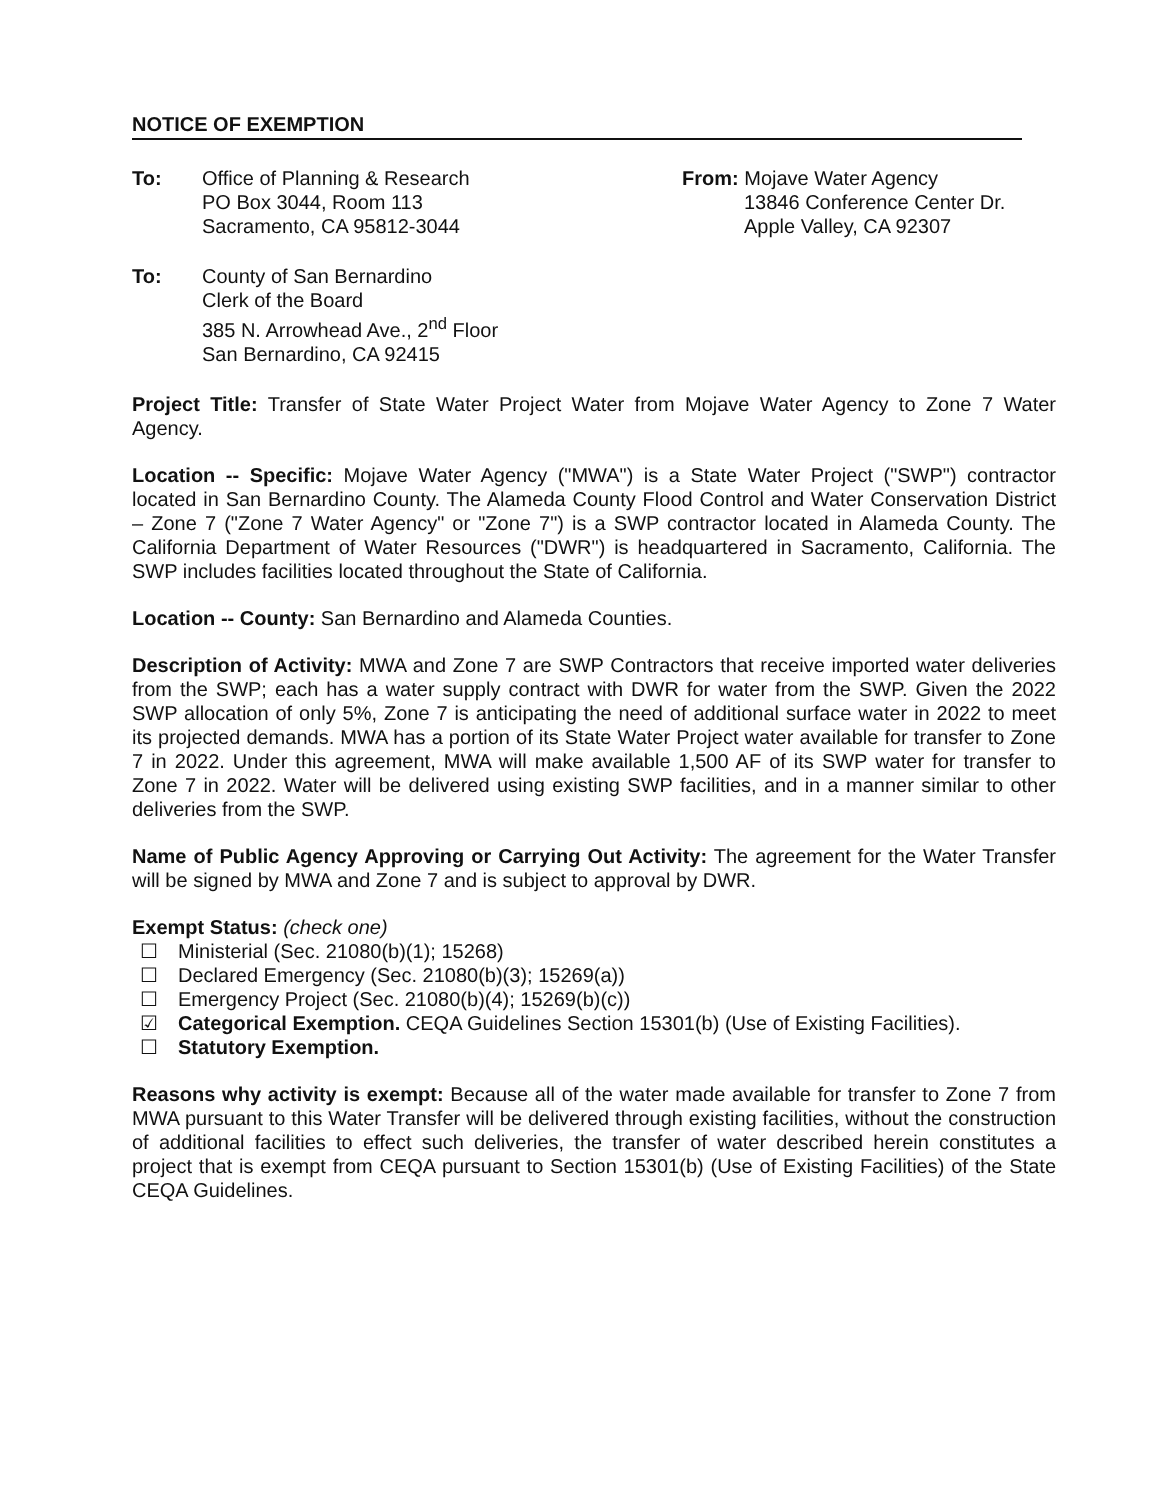NOTICE OF EXEMPTION
To: Office of Planning & Research
PO Box 3044, Room 113
Sacramento, CA 95812-3044
From: Mojave Water Agency
13846 Conference Center Dr.
Apple Valley, CA 92307
To: County of San Bernardino
Clerk of the Board
385 N. Arrowhead Ave., 2<sup>nd</sup> Floor
San Bernardino, CA 92415
Project Title: Transfer of State Water Project Water from Mojave Water Agency to Zone 7 Water Agency.
Location -- Specific: Mojave Water Agency ("MWA") is a State Water Project ("SWP") contractor located in San Bernardino County. The Alameda County Flood Control and Water Conservation District – Zone 7 ("Zone 7 Water Agency" or "Zone 7") is a SWP contractor located in Alameda County. The California Department of Water Resources ("DWR") is headquartered in Sacramento, California. The SWP includes facilities located throughout the State of California.
Location -- County: San Bernardino and Alameda Counties.
Description of Activity: MWA and Zone 7 are SWP Contractors that receive imported water deliveries from the SWP; each has a water supply contract with DWR for water from the SWP. Given the 2022 SWP allocation of only 5%, Zone 7 is anticipating the need of additional surface water in 2022 to meet its projected demands. MWA has a portion of its State Water Project water available for transfer to Zone 7 in 2022. Under this agreement, MWA will make available 1,500 AF of its SWP water for transfer to Zone 7 in 2022. Water will be delivered using existing SWP facilities, and in a manner similar to other deliveries from the SWP.
Name of Public Agency Approving or Carrying Out Activity: The agreement for the Water Transfer will be signed by MWA and Zone 7 and is subject to approval by DWR.
Exempt Status: (check one)
☐ Ministerial (Sec. 21080(b)(1); 15268)
☐ Declared Emergency (Sec. 21080(b)(3); 15269(a))
☐ Emergency Project (Sec. 21080(b)(4); 15269(b)(c))
☑ Categorical Exemption. CEQA Guidelines Section 15301(b) (Use of Existing Facilities).
☐ Statutory Exemption.
Reasons why activity is exempt: Because all of the water made available for transfer to Zone 7 from MWA pursuant to this Water Transfer will be delivered through existing facilities, without the construction of additional facilities to effect such deliveries, the transfer of water described herein constitutes a project that is exempt from CEQA pursuant to Section 15301(b) (Use of Existing Facilities) of the State CEQA Guidelines.